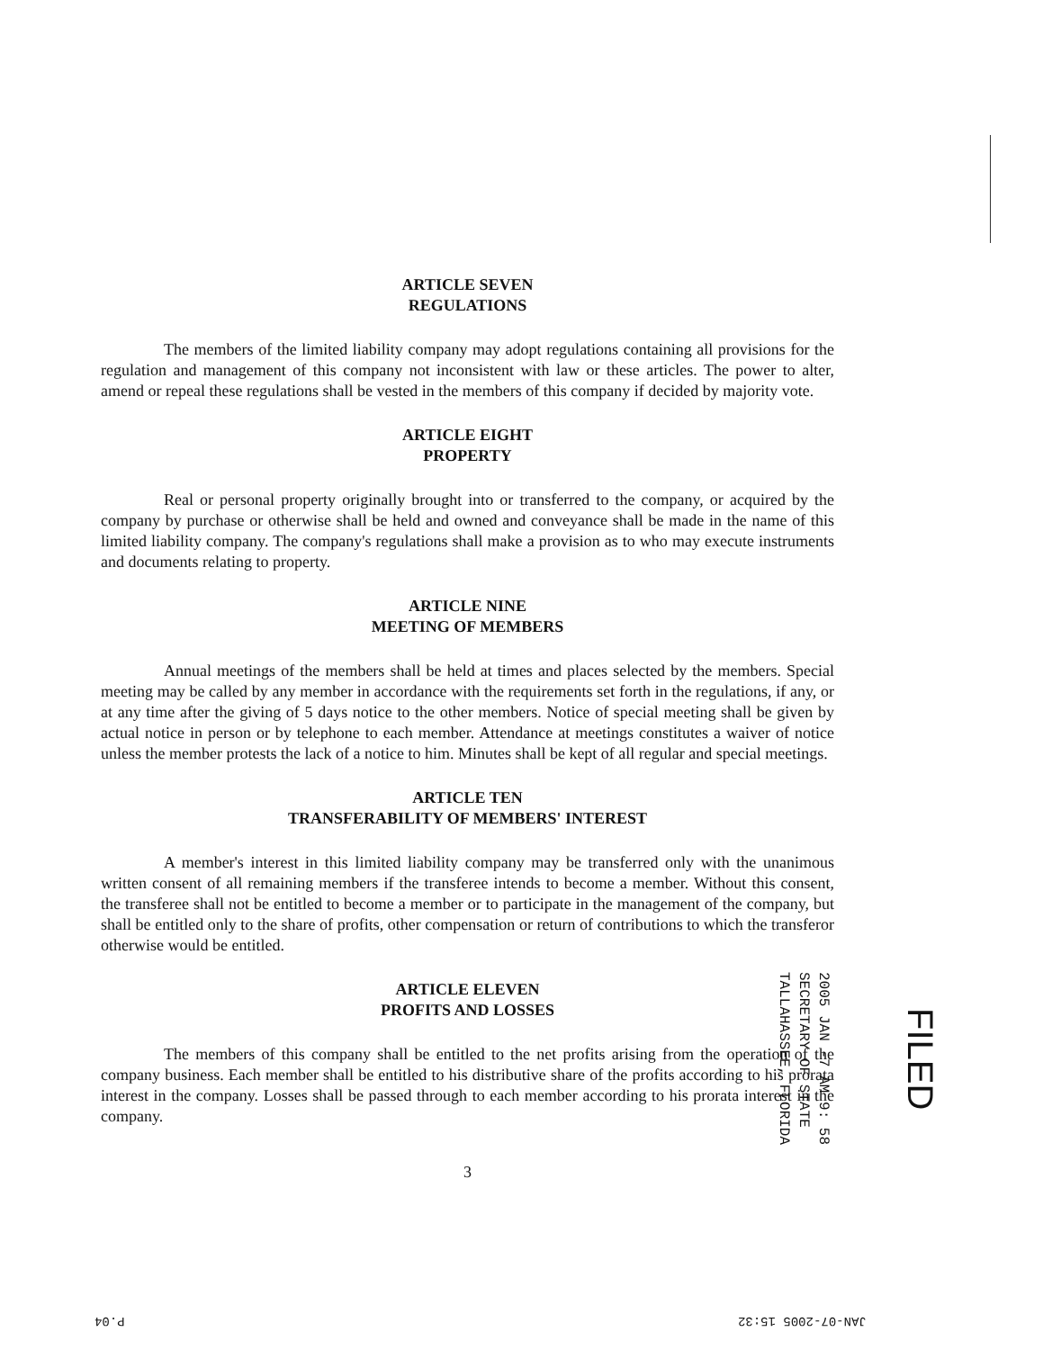ARTICLE SEVEN
REGULATIONS
The members of the limited liability company may adopt regulations containing all provisions for the regulation and management of this company not inconsistent with law or these articles. The power to alter, amend or repeal these regulations shall be vested in the members of this company if decided by majority vote.
ARTICLE EIGHT
PROPERTY
Real or personal property originally brought into or transferred to the company, or acquired by the company by purchase or otherwise shall be held and owned and conveyance shall be made in the name of this limited liability company. The company's regulations shall make a provision as to who may execute instruments and documents relating to property.
ARTICLE NINE
MEETING OF MEMBERS
Annual meetings of the members shall be held at times and places selected by the members. Special meeting may be called by any member in accordance with the requirements set forth in the regulations, if any, or at any time after the giving of 5 days notice to the other members. Notice of special meeting shall be given by actual notice in person or by telephone to each member. Attendance at meetings constitutes a waiver of notice unless the member protests the lack of a notice to him. Minutes shall be kept of all regular and special meetings.
ARTICLE TEN
TRANSFERABILITY OF MEMBERS' INTEREST
A member's interest in this limited liability company may be transferred only with the unanimous written consent of all remaining members if the transferee intends to become a member. Without this consent, the transferee shall not be entitled to become a member or to participate in the management of the company, but shall be entitled only to the share of profits, other compensation or return of contributions to which the transferor otherwise would be entitled.
ARTICLE ELEVEN
PROFITS AND LOSSES
The members of this company shall be entitled to the net profits arising from the operation of the company business. Each member shall be entitled to his distributive share of the profits according to his prorata interest in the company. Losses shall be passed through to each member according to his prorata interest in the company.
3
2005 JAN -7 AM 9: 58
SECRETARY OF STATE
TALLAHASSEE, FLORIDA
FILED
P.04 JAN-07-2005 15:32